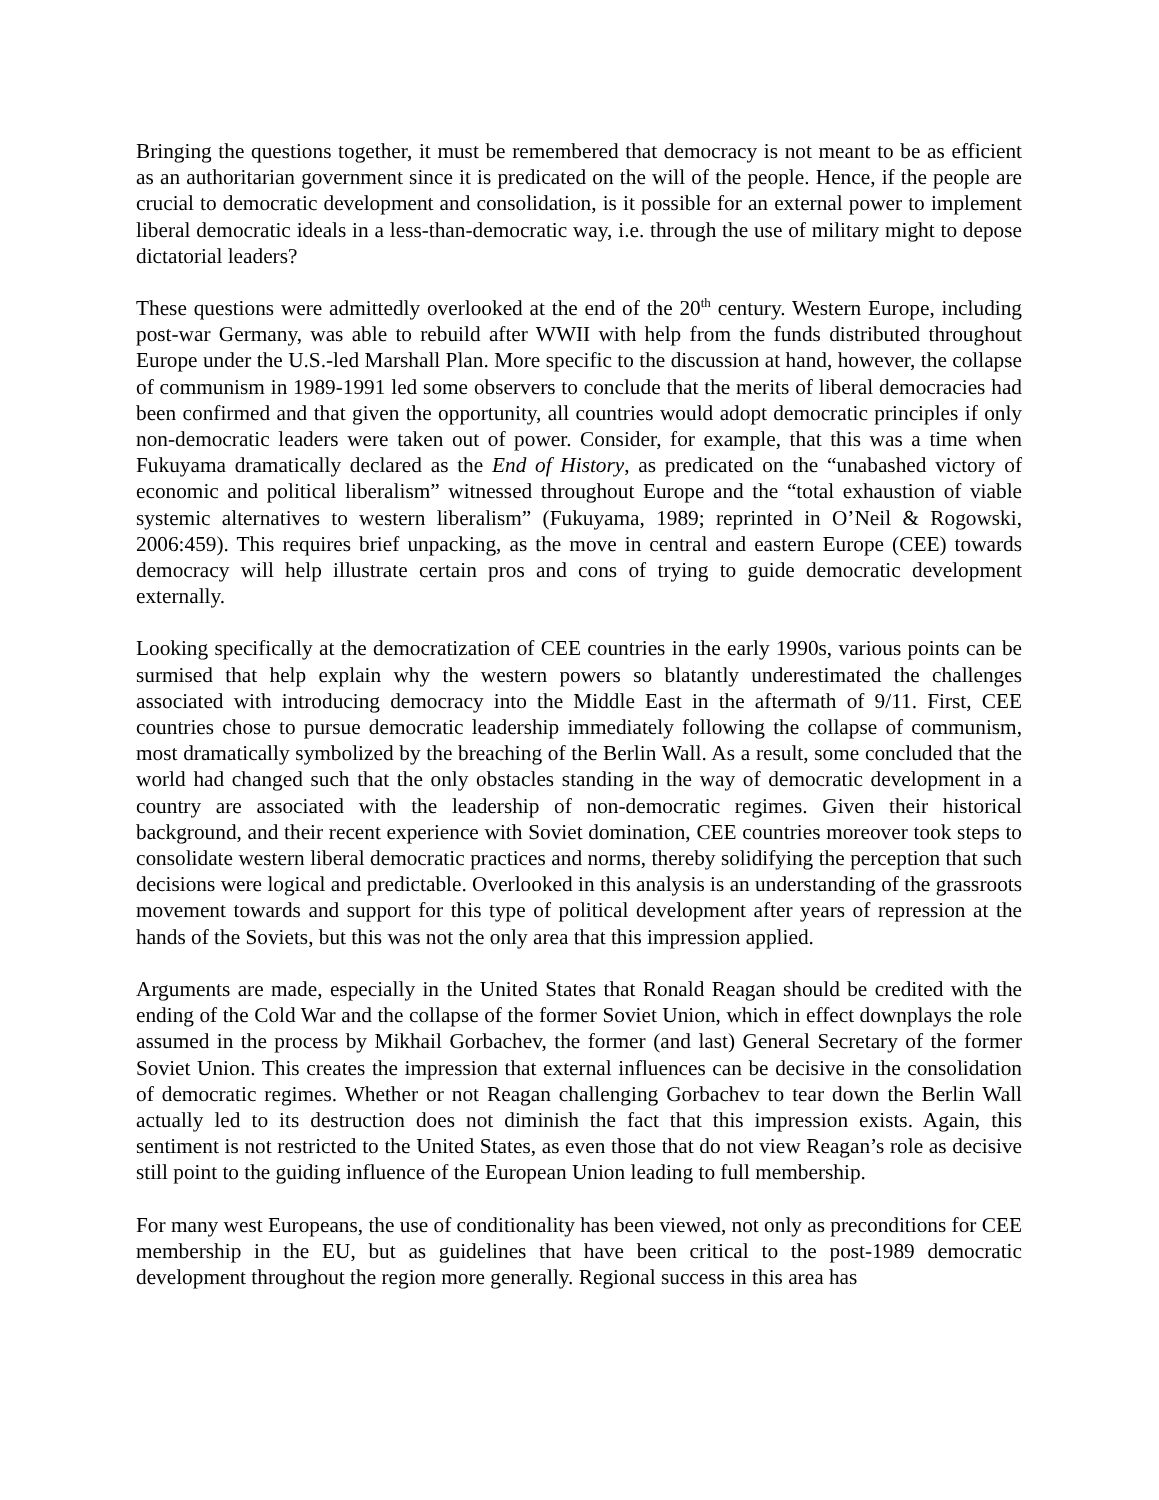Bringing the questions together, it must be remembered that democracy is not meant to be as efficient as an authoritarian government since it is predicated on the will of the people. Hence, if the people are crucial to democratic development and consolidation, is it possible for an external power to implement liberal democratic ideals in a less-than-democratic way, i.e. through the use of military might to depose dictatorial leaders?
These questions were admittedly overlooked at the end of the 20<sup>th</sup> century. Western Europe, including post-war Germany, was able to rebuild after WWII with help from the funds distributed throughout Europe under the U.S.-led Marshall Plan. More specific to the discussion at hand, however, the collapse of communism in 1989-1991 led some observers to conclude that the merits of liberal democracies had been confirmed and that given the opportunity, all countries would adopt democratic principles if only non-democratic leaders were taken out of power. Consider, for example, that this was a time when Fukuyama dramatically declared as the End of History, as predicated on the “unabashed victory of economic and political liberalism” witnessed throughout Europe and the “total exhaustion of viable systemic alternatives to western liberalism” (Fukuyama, 1989; reprinted in O’Neil & Rogowski, 2006:459). This requires brief unpacking, as the move in central and eastern Europe (CEE) towards democracy will help illustrate certain pros and cons of trying to guide democratic development externally.
Looking specifically at the democratization of CEE countries in the early 1990s, various points can be surmised that help explain why the western powers so blatantly underestimated the challenges associated with introducing democracy into the Middle East in the aftermath of 9/11. First, CEE countries chose to pursue democratic leadership immediately following the collapse of communism, most dramatically symbolized by the breaching of the Berlin Wall. As a result, some concluded that the world had changed such that the only obstacles standing in the way of democratic development in a country are associated with the leadership of non-democratic regimes. Given their historical background, and their recent experience with Soviet domination, CEE countries moreover took steps to consolidate western liberal democratic practices and norms, thereby solidifying the perception that such decisions were logical and predictable. Overlooked in this analysis is an understanding of the grassroots movement towards and support for this type of political development after years of repression at the hands of the Soviets, but this was not the only area that this impression applied.
Arguments are made, especially in the United States that Ronald Reagan should be credited with the ending of the Cold War and the collapse of the former Soviet Union, which in effect downplays the role assumed in the process by Mikhail Gorbachev, the former (and last) General Secretary of the former Soviet Union. This creates the impression that external influences can be decisive in the consolidation of democratic regimes. Whether or not Reagan challenging Gorbachev to tear down the Berlin Wall actually led to its destruction does not diminish the fact that this impression exists. Again, this sentiment is not restricted to the United States, as even those that do not view Reagan’s role as decisive still point to the guiding influence of the European Union leading to full membership.
For many west Europeans, the use of conditionality has been viewed, not only as preconditions for CEE membership in the EU, but as guidelines that have been critical to the post-1989 democratic development throughout the region more generally. Regional success in this area has